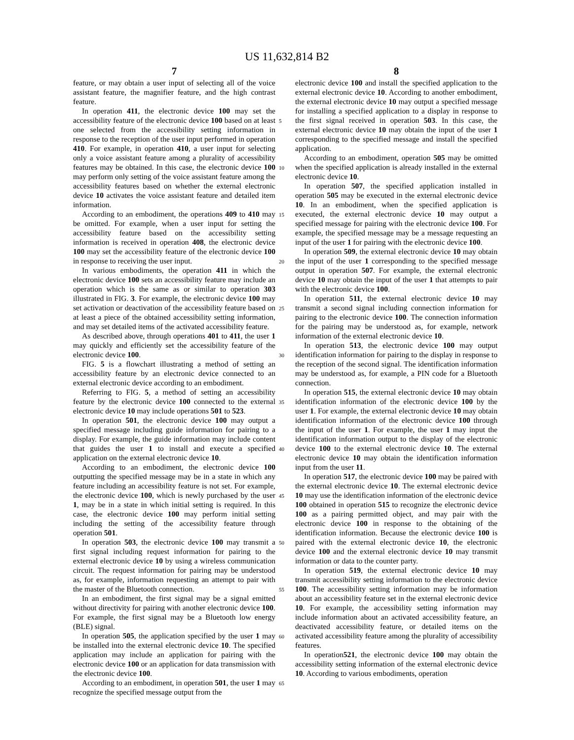US 11,632,814 B2
7
feature, or may obtain a user input of selecting all of the voice assistant feature, the magnifier feature, and the high contrast feature.
In operation 411, the electronic device 100 may set the accessibility feature of the electronic device 100 based on at least one selected from the accessibility setting information in response to the reception of the user input performed in operation 410. For example, in operation 410, a user input for selecting only a voice assistant feature among a plurality of accessibility features may be obtained. In this case, the electronic device 100 may perform only setting of the voice assistant feature among the accessibility features based on whether the external electronic device 10 activates the voice assistant feature and detailed item information.
According to an embodiment, the operations 409 to 410 may be omitted. For example, when a user input for setting the accessibility feature based on the accessibility setting information is received in operation 408, the electronic device 100 may set the accessibility feature of the electronic device 100 in response to receiving the user input.
In various embodiments, the operation 411 in which the electronic device 100 sets an accessibility feature may include an operation which is the same as or similar to operation 303 illustrated in FIG. 3. For example, the electronic device 100 may set activation or deactivation of the accessibility feature based on at least a piece of the obtained accessibility setting information, and may set detailed items of the activated accessibility feature.
As described above, through operations 401 to 411, the user 1 may quickly and efficiently set the accessibility feature of the electronic device 100.
FIG. 5 is a flowchart illustrating a method of setting an accessibility feature by an electronic device connected to an external electronic device according to an embodiment.
Referring to FIG. 5, a method of setting an accessibility feature by the electronic device 100 connected to the external electronic device 10 may include operations 501 to 523.
In operation 501, the electronic device 100 may output a specified message including guide information for pairing to a display. For example, the guide information may include content that guides the user 1 to install and execute a specified application on the external electronic device 10.
According to an embodiment, the electronic device 100 outputting the specified message may be in a state in which any feature including an accessibility feature is not set. For example, the electronic device 100, which is newly purchased by the user 1, may be in a state in which initial setting is required. In this case, the electronic device 100 may perform initial setting including the setting of the accessibility feature through operation 501.
In operation 503, the electronic device 100 may transmit a first signal including request information for pairing to the external electronic device 10 by using a wireless communication circuit. The request information for pairing may be understood as, for example, information requesting an attempt to pair with the master of the Bluetooth connection.
In an embodiment, the first signal may be a signal emitted without directivity for pairing with another electronic device 100. For example, the first signal may be a Bluetooth low energy (BLE) signal.
In operation 505, the application specified by the user 1 may be installed into the external electronic device 10. The specified application may include an application for pairing with the electronic device 100 or an application for data transmission with the electronic device 100.
According to an embodiment, in operation 501, the user 1 may recognize the specified message output from the
8
electronic device 100 and install the specified application to the external electronic device 10. According to another embodiment, the external electronic device 10 may output a specified message for installing a specified application to a display in response to the first signal received in operation 503. In this case, the external electronic device 10 may obtain the input of the user 1 corresponding to the specified message and install the specified application.
According to an embodiment, operation 505 may be omitted when the specified application is already installed in the external electronic device 10.
In operation 507, the specified application installed in operation 505 may be executed in the external electronic device 10. In an embodiment, when the specified application is executed, the external electronic device 10 may output a specified message for pairing with the electronic device 100. For example, the specified message may be a message requesting an input of the user 1 for pairing with the electronic device 100.
In operation 509, the external electronic device 10 may obtain the input of the user 1 corresponding to the specified message output in operation 507. For example, the external electronic device 10 may obtain the input of the user 1 that attempts to pair with the electronic device 100.
In operation 511, the external electronic device 10 may transmit a second signal including connection information for pairing to the electronic device 100. The connection information for the pairing may be understood as, for example, network information of the external electronic device 10.
In operation 513, the electronic device 100 may output identification information for pairing to the display in response to the reception of the second signal. The identification information may be understood as, for example, a PIN code for a Bluetooth connection.
In operation 515, the external electronic device 10 may obtain identification information of the electronic device 100 by the user 1. For example, the external electronic device 10 may obtain identification information of the electronic device 100 through the input of the user 1. For example, the user 1 may input the identification information output to the display of the electronic device 100 to the external electronic device 10. The external electronic device 10 may obtain the identification information input from the user 11.
In operation 517, the electronic device 100 may be paired with the external electronic device 10. The external electronic device 10 may use the identification information of the electronic device 100 obtained in operation 515 to recognize the electronic device 100 as a pairing permitted object, and may pair with the electronic device 100 in response to the obtaining of the identification information. Because the electronic device 100 is paired with the external electronic device 10, the electronic device 100 and the external electronic device 10 may transmit information or data to the counter party.
In operation 519, the external electronic device 10 may transmit accessibility setting information to the electronic device 100. The accessibility setting information may be information about an accessibility feature set in the external electronic device 10. For example, the accessibility setting information may include information about an activated accessibility feature, an deactivated accessibility feature, or detailed items on the activated accessibility feature among the plurality of accessibility features.
In operation521, the electronic device 100 may obtain the accessibility setting information of the external electronic device 10. According to various embodiments, operation
5
10
15
20
25
30
35
40
45
50
55
60
65